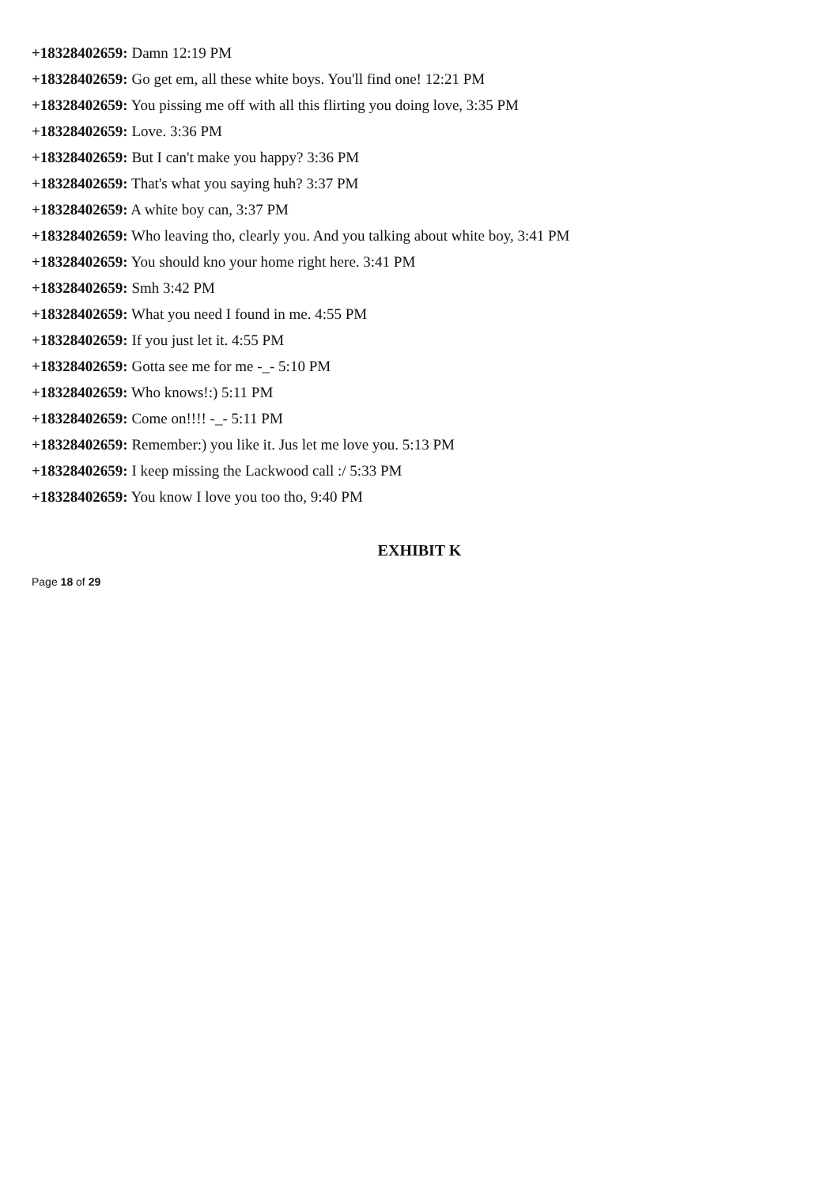+18328402659: Damn 12:19 PM
+18328402659: Go get em, all these white boys. You'll find one! 12:21 PM
+18328402659: You pissing me off with all this flirting you doing love, 3:35 PM
+18328402659: Love. 3:36 PM
+18328402659: But I can't make you happy? 3:36 PM
+18328402659: That's what you saying huh? 3:37 PM
+18328402659: A white boy can, 3:37 PM
+18328402659: Who leaving tho, clearly you. And you talking about white boy, 3:41 PM
+18328402659: You should kno your home right here. 3:41 PM
+18328402659: Smh 3:42 PM
+18328402659: What you need I found in me. 4:55 PM
+18328402659: If you just let it. 4:55 PM
+18328402659: Gotta see me for me -_- 5:10 PM
+18328402659: Who knows!:) 5:11 PM
+18328402659: Come on!!!! -_- 5:11 PM
+18328402659: Remember:) you like it. Jus let me love you. 5:13 PM
+18328402659: I keep missing the Lackwood call :/ 5:33 PM
+18328402659: You know I love you too tho, 9:40 PM
EXHIBIT K
Page 18 of 29